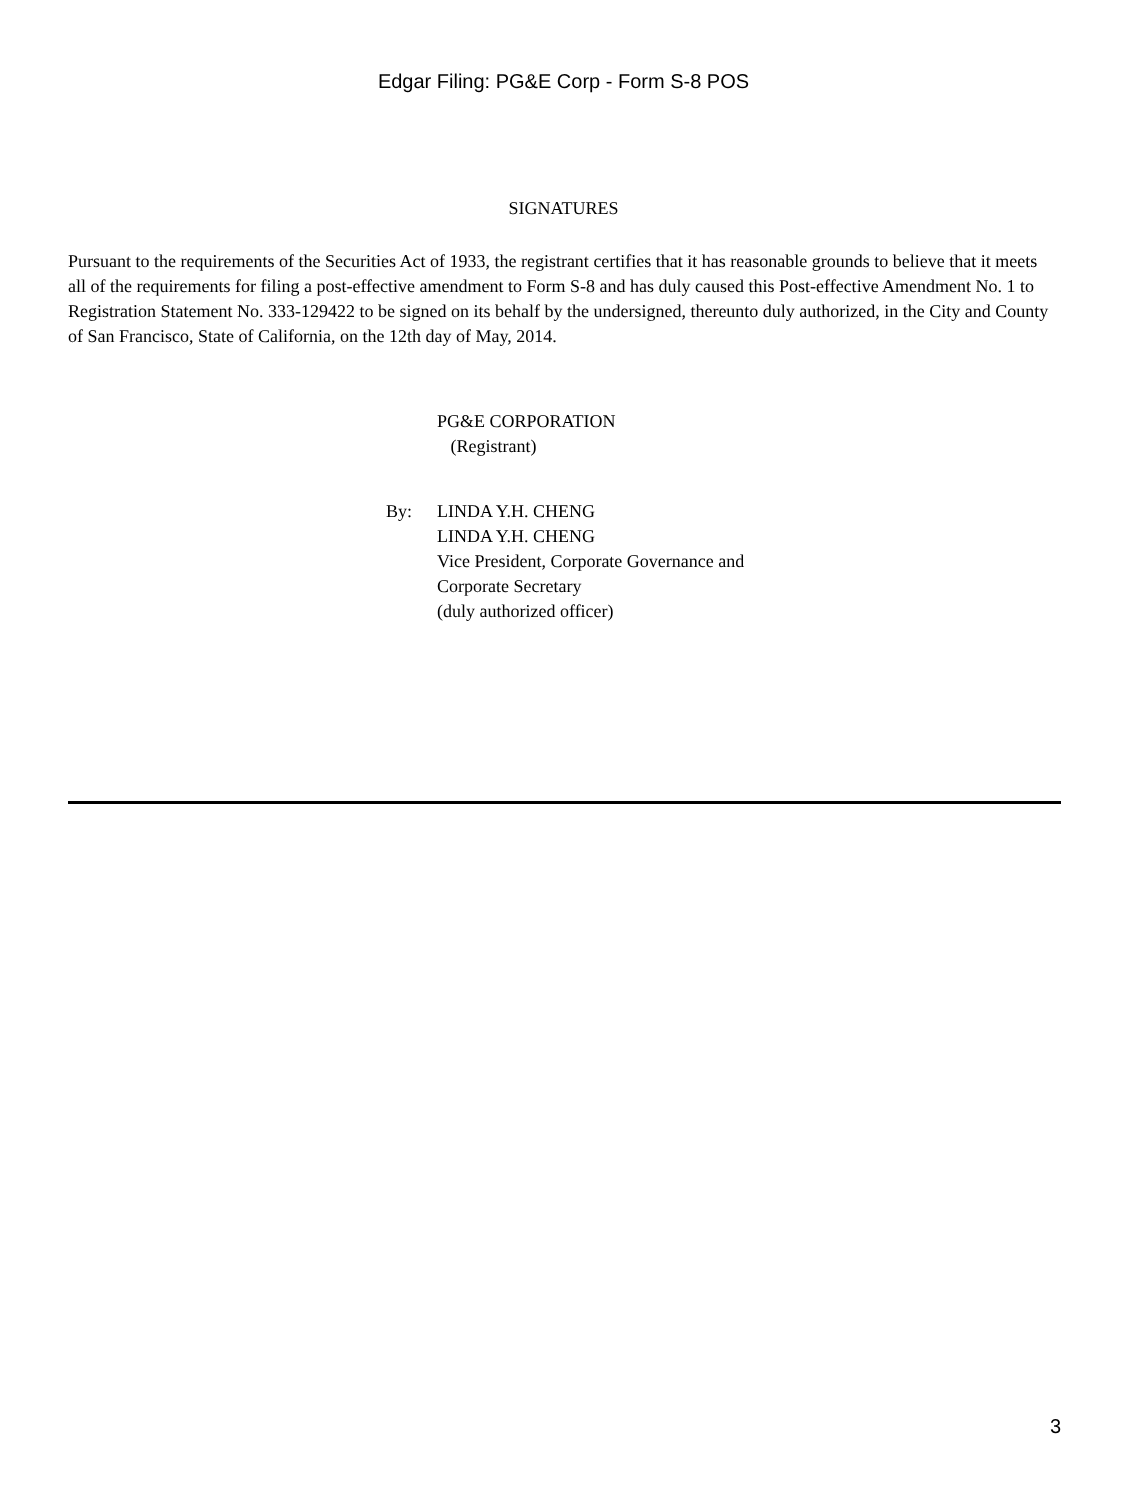Edgar Filing: PG&E Corp - Form S-8 POS
SIGNATURES
Pursuant to the requirements of the Securities Act of 1933, the registrant certifies that it has reasonable grounds to believe that it meets all of the requirements for filing a post-effective amendment to Form S-8 and has duly caused this Post-effective Amendment No. 1 to Registration Statement No. 333-129422 to be signed on its behalf by the undersigned, thereunto duly authorized, in the City and County of San Francisco, State of California, on the 12th day of May, 2014.
PG&E CORPORATION
(Registrant)
| By: | LINDA Y.H. CHENG LINDA Y.H. CHENG Vice President, Corporate Governance and Corporate Secretary (duly authorized officer) |
3